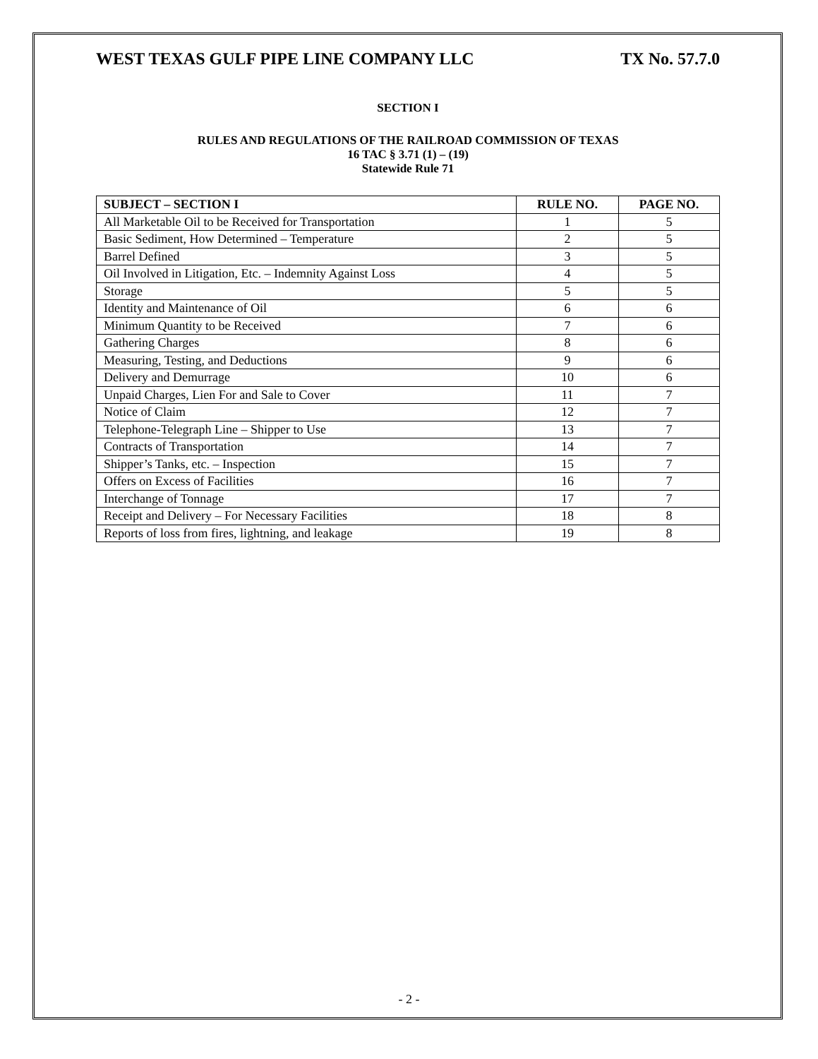WEST TEXAS GULF PIPE LINE COMPANY LLC TX No. 57.7.0
SECTION I
RULES AND REGULATIONS OF THE RAILROAD COMMISSION OF TEXAS
16 TAC § 3.71 (1) – (19)
Statewide Rule 71
| SUBJECT – SECTION I | RULE NO. | PAGE NO. |
| --- | --- | --- |
| All Marketable Oil to be Received for Transportation | 1 | 5 |
| Basic Sediment, How Determined – Temperature | 2 | 5 |
| Barrel Defined | 3 | 5 |
| Oil Involved in Litigation, Etc. – Indemnity Against Loss | 4 | 5 |
| Storage | 5 | 5 |
| Identity and Maintenance of Oil | 6 | 6 |
| Minimum Quantity to be Received | 7 | 6 |
| Gathering Charges | 8 | 6 |
| Measuring, Testing, and Deductions | 9 | 6 |
| Delivery and Demurrage | 10 | 6 |
| Unpaid Charges, Lien For and Sale to Cover | 11 | 7 |
| Notice of Claim | 12 | 7 |
| Telephone-Telegraph Line – Shipper to Use | 13 | 7 |
| Contracts of Transportation | 14 | 7 |
| Shipper’s Tanks, etc. – Inspection | 15 | 7 |
| Offers on Excess of Facilities | 16 | 7 |
| Interchange of Tonnage | 17 | 7 |
| Receipt and Delivery – For Necessary Facilities | 18 | 8 |
| Reports of loss from fires, lightning, and leakage | 19 | 8 |
- 2 -